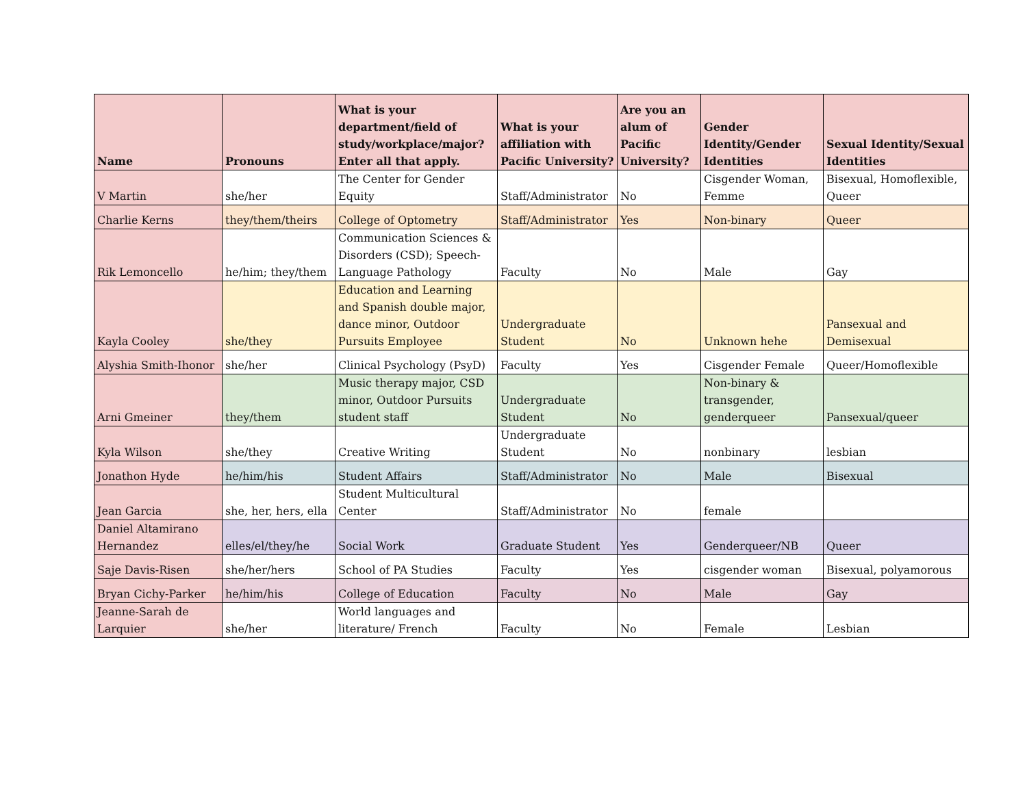| Name | Pronouns | What is your department/field of study/workplace/major? Enter all that apply. | What is your affiliation with Pacific University? | Are you an alum of Pacific University? | Gender Identity/Gender Identities | Sexual Identity/Sexual Identities |
| --- | --- | --- | --- | --- | --- | --- |
| V Martin | she/her | The Center for Gender Equity | Staff/Administrator | No | Cisgender Woman, Femme | Bisexual, Homoflexible, Queer |
| Charlie Kerns | they/them/theirs | College of Optometry | Staff/Administrator | Yes | Non-binary | Queer |
| Rik Lemoncello | he/him; they/them | Communication Sciences & Disorders (CSD); Speech-Language Pathology | Faculty | No | Male | Gay |
| Kayla Cooley | she/they | Education and Learning and Spanish double major, dance minor, Outdoor Pursuits Employee | Undergraduate Student | No | Unknown hehe | Pansexual and Demisexual |
| Alyshia Smith-Ihonor | she/her | Clinical Psychology (PsyD) | Faculty | Yes | Cisgender Female | Queer/Homoflexible |
| Arni Gmeiner | they/them | Music therapy major, CSD minor, Outdoor Pursuits student staff | Undergraduate Student | No | Non-binary & transgender, genderqueer | Pansexual/queer |
| Kyla Wilson | she/they | Creative Writing | Undergraduate Student | No | nonbinary | lesbian |
| Jonathon Hyde | he/him/his | Student Affairs | Staff/Administrator | No | Male | Bisexual |
| Jean Garcia | she, her, hers, ella | Student Multicultural Center | Staff/Administrator | No | female | |
| Daniel Altamirano Hernandez | elles/el/they/he | Social Work | Graduate Student | Yes | Genderqueer/NB | Queer |
| Saje Davis-Risen | she/her/hers | School of PA Studies | Faculty | Yes | cisgender woman | Bisexual, polyamorous |
| Bryan Cichy-Parker | he/him/his | College of Education | Faculty | No | Male | Gay |
| Jeanne-Sarah de Larquier | she/her | World languages and literature/ French | Faculty | No | Female | Lesbian |